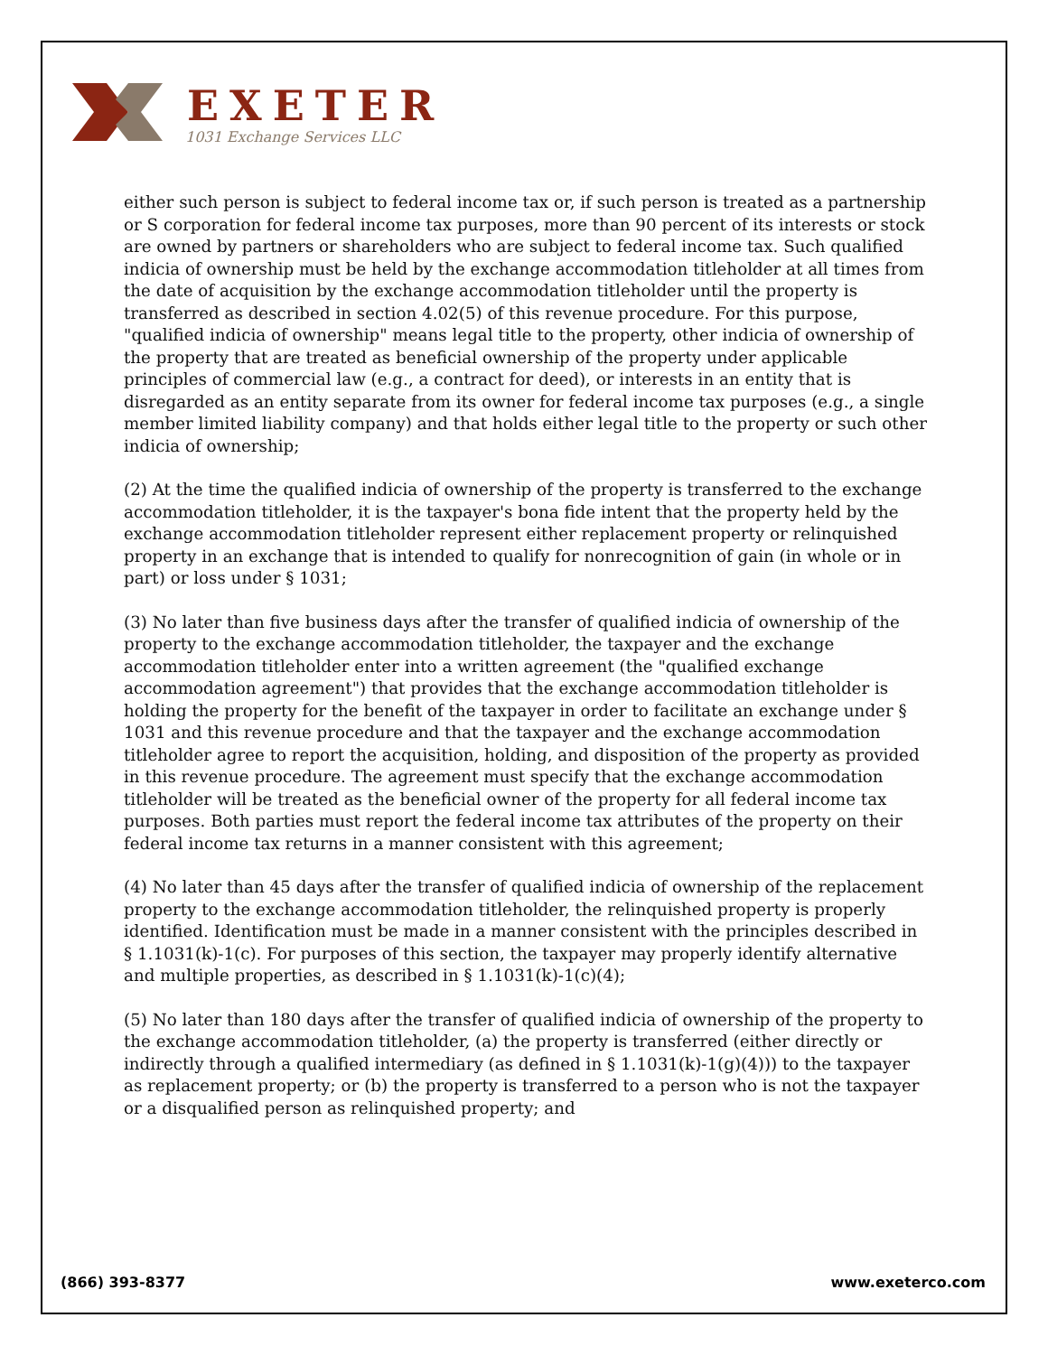EXETER
1031 Exchange Services LLC
either such person is subject to federal income tax or, if such person is treated as a partnership or S corporation for federal income tax purposes, more than 90 percent of its interests or stock are owned by partners or shareholders who are subject to federal income tax. Such qualified indicia of ownership must be held by the exchange accommodation titleholder at all times from the date of acquisition by the exchange accommodation titleholder until the property is transferred as described in section 4.02(5) of this revenue procedure. For this purpose, "qualified indicia of ownership" means legal title to the property, other indicia of ownership of the property that are treated as beneficial ownership of the property under applicable principles of commercial law (e.g., a contract for deed), or interests in an entity that is disregarded as an entity separate from its owner for federal income tax purposes (e.g., a single member limited liability company) and that holds either legal title to the property or such other indicia of ownership;
(2) At the time the qualified indicia of ownership of the property is transferred to the exchange accommodation titleholder, it is the taxpayer's bona fide intent that the property held by the exchange accommodation titleholder represent either replacement property or relinquished property in an exchange that is intended to qualify for nonrecognition of gain (in whole or in part) or loss under § 1031;
(3) No later than five business days after the transfer of qualified indicia of ownership of the property to the exchange accommodation titleholder, the taxpayer and the exchange accommodation titleholder enter into a written agreement (the "qualified exchange accommodation agreement") that provides that the exchange accommodation titleholder is holding the property for the benefit of the taxpayer in order to facilitate an exchange under § 1031 and this revenue procedure and that the taxpayer and the exchange accommodation titleholder agree to report the acquisition, holding, and disposition of the property as provided in this revenue procedure. The agreement must specify that the exchange accommodation titleholder will be treated as the beneficial owner of the property for all federal income tax purposes. Both parties must report the federal income tax attributes of the property on their federal income tax returns in a manner consistent with this agreement;
(4) No later than 45 days after the transfer of qualified indicia of ownership of the replacement property to the exchange accommodation titleholder, the relinquished property is properly identified. Identification must be made in a manner consistent with the principles described in § 1.1031(k)-1(c). For purposes of this section, the taxpayer may properly identify alternative and multiple properties, as described in § 1.1031(k)-1(c)(4);
(5) No later than 180 days after the transfer of qualified indicia of ownership of the property to the exchange accommodation titleholder, (a) the property is transferred (either directly or indirectly through a qualified intermediary (as defined in § 1.1031(k)-1(g)(4))) to the taxpayer as replacement property; or (b) the property is transferred to a person who is not the taxpayer or a disqualified person as relinquished property; and
(866) 393-8377 www.exeterco.com